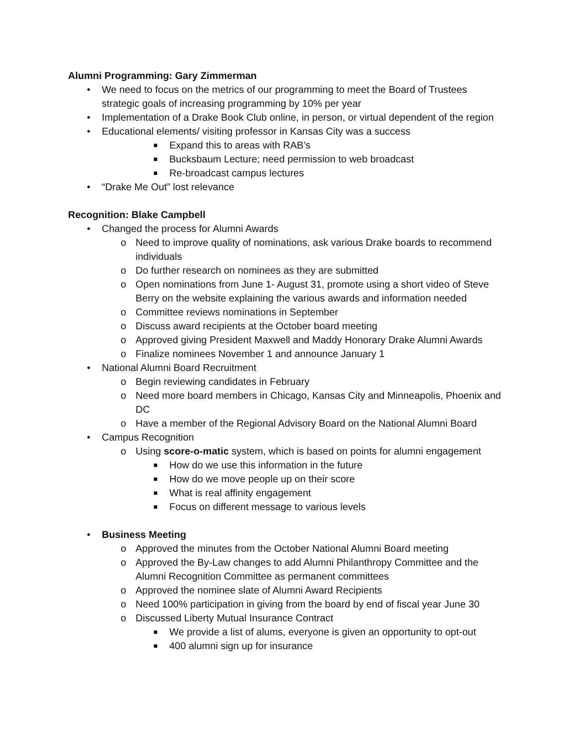Alumni Programming: Gary Zimmerman
• We need to focus on the metrics of our programming to meet the Board of Trustees strategic goals of increasing programming by 10% per year
• Implementation of a Drake Book Club online, in person, or virtual dependent of the region
• Educational elements/ visiting professor in Kansas City was a success
■ Expand this to areas with RAB’s
■ Bucksbaum Lecture; need permission to web broadcast
■ Re-broadcast campus lectures
• “Drake Me Out” lost relevance
Recognition: Blake Campbell
• Changed the process for Alumni Awards
o Need to improve quality of nominations, ask various Drake boards to recommend individuals
o Do further research on nominees as they are submitted
o Open nominations from June 1- August 31, promote using a short video of Steve Berry on the website explaining the various awards and information needed
o Committee reviews nominations in September
o Discuss award recipients at the October board meeting
o Approved giving President Maxwell and Maddy Honorary Drake Alumni Awards
o Finalize nominees November 1 and announce January 1
• National Alumni Board Recruitment
o Begin reviewing candidates in February
o Need more board members in Chicago, Kansas City and Minneapolis, Phoenix and DC
o Have a member of the Regional Advisory Board on the National Alumni Board
• Campus Recognition
o Using score-o-matic system, which is based on points for alumni engagement
■ How do we use this information in the future
■ How do we move people up on their score
■ What is real affinity engagement
■ Focus on different message to various levels
• Business Meeting
o Approved the minutes from the October National Alumni Board meeting
o Approved the By-Law changes to add Alumni Philanthropy Committee and the Alumni Recognition Committee as permanent committees
o Approved the nominee slate of Alumni Award Recipients
o Need 100% participation in giving from the board by end of fiscal year June 30
o Discussed Liberty Mutual Insurance Contract
■ We provide a list of alums, everyone is given an opportunity to opt-out
■ 400 alumni sign up for insurance